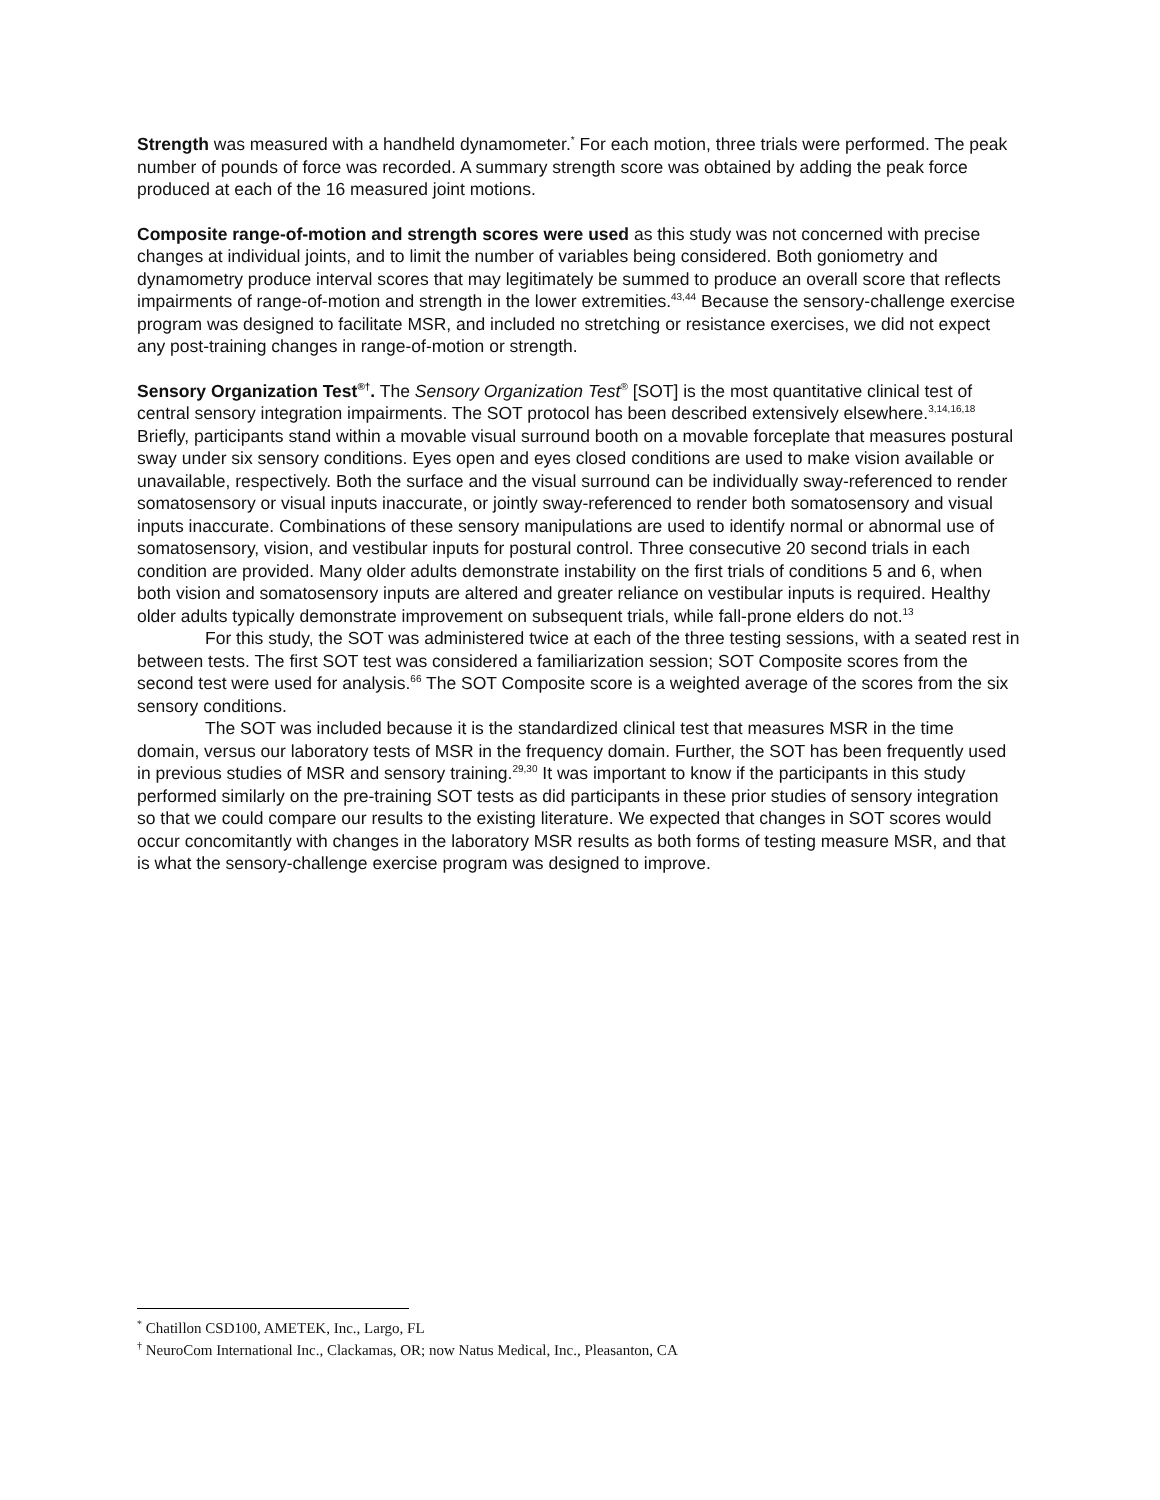Strength was measured with a handheld dynamometer.<sup>*</sup> For each motion, three trials were performed. The peak number of pounds of force was recorded. A summary strength score was obtained by adding the peak force produced at each of the 16 measured joint motions.
Composite range-of-motion and strength scores were used as this study was not concerned with precise changes at individual joints, and to limit the number of variables being considered. Both goniometry and dynamometry produce interval scores that may legitimately be summed to produce an overall score that reflects impairments of range-of-motion and strength in the lower extremities.<sup>43,44</sup> Because the sensory-challenge exercise program was designed to facilitate MSR, and included no stretching or resistance exercises, we did not expect any post-training changes in range-of-motion or strength.
Sensory Organization Test<sup>®†</sup>. The Sensory Organization Test<sup>®</sup> [SOT] is the most quantitative clinical test of central sensory integration impairments. The SOT protocol has been described extensively elsewhere.<sup>3,14,16,18</sup> Briefly, participants stand within a movable visual surround booth on a movable forceplate that measures postural sway under six sensory conditions. Eyes open and eyes closed conditions are used to make vision available or unavailable, respectively. Both the surface and the visual surround can be individually sway-referenced to render somatosensory or visual inputs inaccurate, or jointly sway-referenced to render both somatosensory and visual inputs inaccurate. Combinations of these sensory manipulations are used to identify normal or abnormal use of somatosensory, vision, and vestibular inputs for postural control. Three consecutive 20 second trials in each condition are provided. Many older adults demonstrate instability on the first trials of conditions 5 and 6, when both vision and somatosensory inputs are altered and greater reliance on vestibular inputs is required. Healthy older adults typically demonstrate improvement on subsequent trials, while fall-prone elders do not.<sup>13</sup>
For this study, the SOT was administered twice at each of the three testing sessions, with a seated rest in between tests. The first SOT test was considered a familiarization session; SOT Composite scores from the second test were used for analysis.<sup>66</sup> The SOT Composite score is a weighted average of the scores from the six sensory conditions.
The SOT was included because it is the standardized clinical test that measures MSR in the time domain, versus our laboratory tests of MSR in the frequency domain. Further, the SOT has been frequently used in previous studies of MSR and sensory training.<sup>29,30</sup> It was important to know if the participants in this study performed similarly on the pre-training SOT tests as did participants in these prior studies of sensory integration so that we could compare our results to the existing literature. We expected that changes in SOT scores would occur concomitantly with changes in the laboratory MSR results as both forms of testing measure MSR, and that is what the sensory-challenge exercise program was designed to improve.
<sup>*</sup> Chatillon CSD100, AMETEK, Inc., Largo, FL
<sup>†</sup> NeuroCom International Inc., Clackamas, OR; now Natus Medical, Inc., Pleasanton, CA